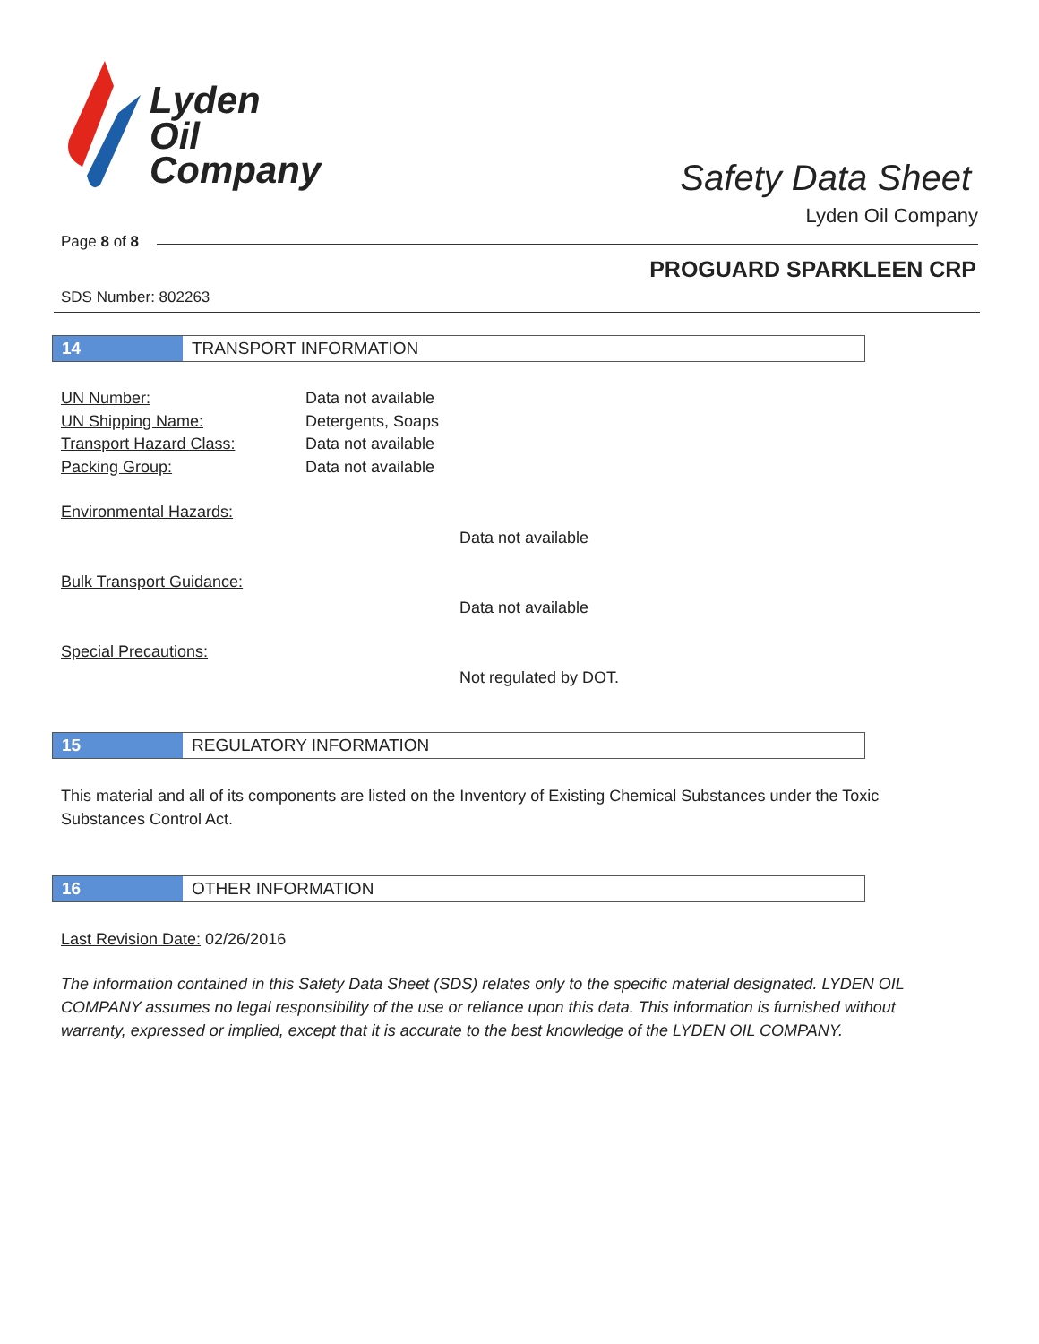Lyden
Oil
Company
Safety Data Sheet
Lyden Oil Company
Page 8 of 8
PROGUARD SPARKLEEN CRP
SDS Number: 802263
14 TRANSPORT INFORMATION
UN Number: Data not available
UN Shipping Name: Detergents, Soaps
Transport Hazard Class: Data not available
Packing Group: Data not available
Environmental Hazards:
Data not available
Bulk Transport Guidance:
Data not available
Special Precautions:
Not regulated by DOT.
15 REGULATORY INFORMATION
This material and all of its components are listed on the Inventory of Existing Chemical Substances under the Toxic Substances Control Act.
16 OTHER INFORMATION
Last Revision Date: 02/26/2016
The information contained in this Safety Data Sheet (SDS) relates only to the specific material designated. LYDEN OIL COMPANY assumes no legal responsibility of the use or reliance upon this data. This information is furnished without warranty, expressed or implied, except that it is accurate to the best knowledge of the LYDEN OIL COMPANY.